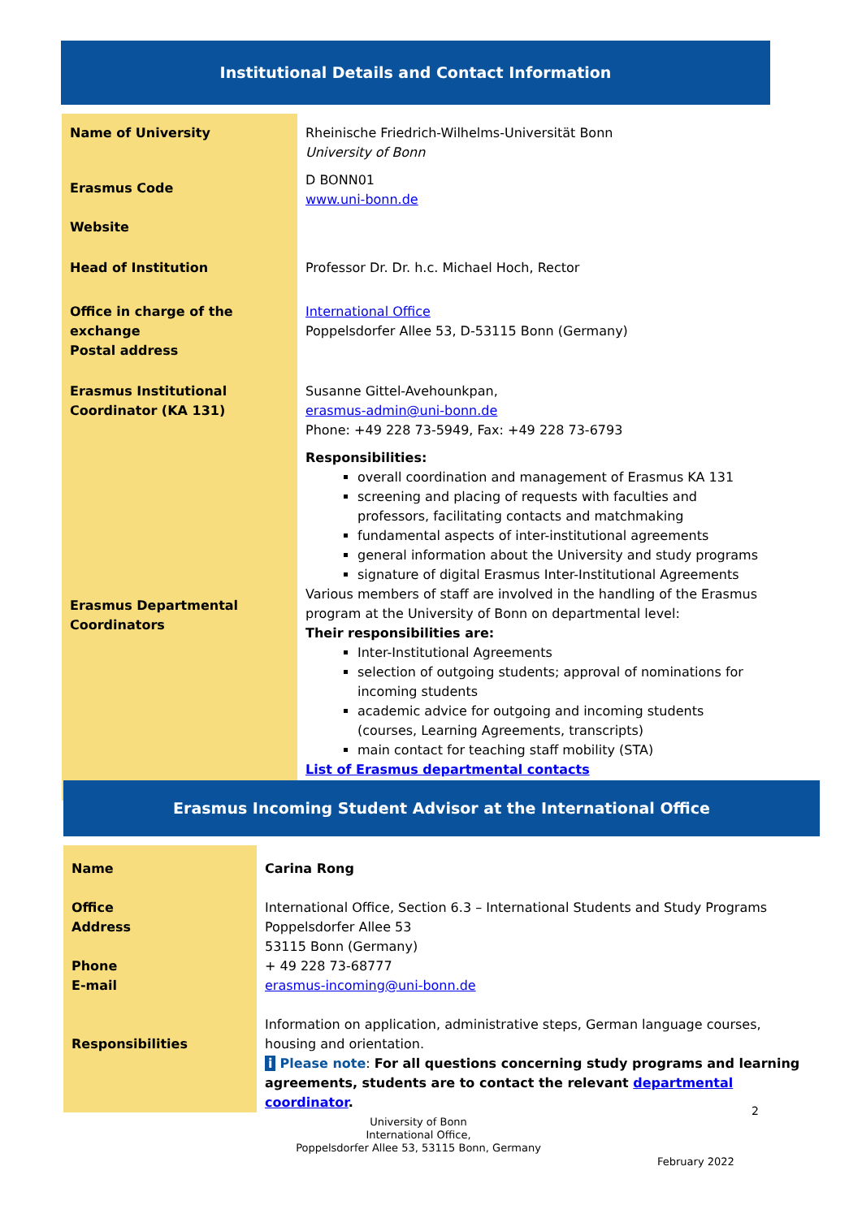Institutional Details and Contact Information
| Name of University | Rheinische Friedrich-Wilhelms-Universität Bonn University of Bonn |
| Erasmus Code Website | D BONN01 www.uni-bonn.de |
| Head of Institution | Professor Dr. Dr. h.c. Michael Hoch, Rector |
| Office in charge of the exchange Postal address | International Office Poppelsdorfer Allee 53, D-53115 Bonn (Germany) |
| Erasmus Institutional Coordinator (KA 131) Erasmus Departmental Coordinators | Susanne Gittel-Avehounkpan, erasmus-admin@uni-bonn.de Phone: +49 228 73-5949, Fax: +49 228 73-6793 Responsibilities: overall coordination and management of Erasmus KA 131 screening and placing of requests with faculties and professors, facilitating contacts and matchmaking fundamental aspects of inter-institutional agreements general information about the University and study programs signature of digital Erasmus Inter-Institutional Agreements Various members of staff are involved in the handling of the Erasmus program at the University of Bonn on departmental level: Their responsibilities are: Inter-Institutional Agreements selection of outgoing students; approval of nominations for incoming students academic advice for outgoing and incoming students (courses, Learning Agreements, transcripts) main contact for teaching staff mobility (STA) List of Erasmus departmental contacts |
Erasmus Incoming Student Advisor at the International Office
| Name Office Address Phone E-mail Responsibilities | Carina Rong International Office, Section 6.3 – International Students and Study Programs Poppelsdorfer Allee 53 53115 Bonn (Germany) + 49 228 73-68777 erasmus-incoming@uni-bonn.de Information on application, administrative steps, German language courses, housing and orientation. i Please note : For all questions concerning study programs and learning agreements, students are to contact the relevant departmental coordinator . |
2
University of Bonn
International Office,
Poppelsdorfer Allee 53, 53115 Bonn, Germany
February 2022